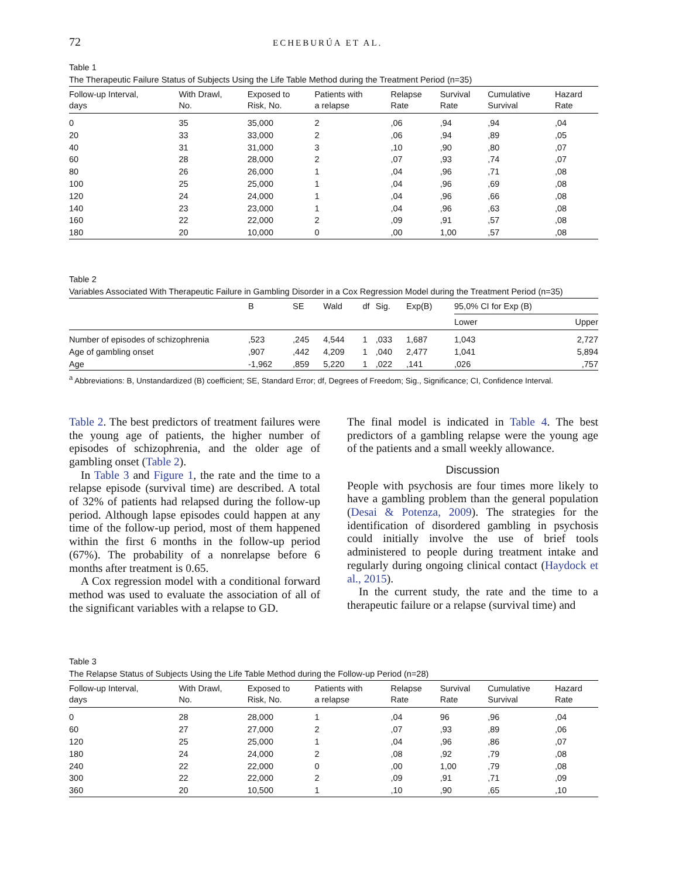72 ECHEBURÚA ET AL.
Table 1
The Therapeutic Failure Status of Subjects Using the Life Table Method during the Treatment Period (n=35)
| Follow-up Interval, days | With Drawl, No. | Exposed to Risk, No. | Patients with a relapse | Relapse Rate | Survival Rate | Cumulative Survival | Hazard Rate |
| --- | --- | --- | --- | --- | --- | --- | --- |
| 0 | 35 | 35,000 | 2 | ,06 | ,94 | ,94 | ,04 |
| 20 | 33 | 33,000 | 2 | ,06 | ,94 | ,89 | ,05 |
| 40 | 31 | 31,000 | 3 | ,10 | ,90 | ,80 | ,07 |
| 60 | 28 | 28,000 | 2 | ,07 | ,93 | ,74 | ,07 |
| 80 | 26 | 26,000 | 1 | ,04 | ,96 | ,71 | ,08 |
| 100 | 25 | 25,000 | 1 | ,04 | ,96 | ,69 | ,08 |
| 120 | 24 | 24,000 | 1 | ,04 | ,96 | ,66 | ,08 |
| 140 | 23 | 23,000 | 1 | ,04 | ,96 | ,63 | ,08 |
| 160 | 22 | 22,000 | 2 | ,09 | ,91 | ,57 | ,08 |
| 180 | 20 | 10,000 | 0 | ,00 | 1,00 | ,57 | ,08 |
Table 2
Variables Associated With Therapeutic Failure in Gambling Disorder in a Cox Regression Model during the Treatment Period (n=35)
| | B | SE | Wald | df | Sig. | Exp(B) | 95,0% CI for Exp (B) | |
| --- | --- | --- | --- | --- | --- | --- | --- | --- |
| | | | | | | | Lower | Upper |
| Number of episodes of schizophrenia | ,523 | ,245 | 4,544 | 1 | ,033 | 1,687 | 1,043 | 2,727 |
| Age of gambling onset | ,907 | ,442 | 4,209 | 1 | ,040 | 2,477 | 1,041 | 5,894 |
| Age | -1,962 | ,859 | 5,220 | 1 | ,022 | ,141 | ,026 | ,757 |
<sup>a</sup> Abbreviations: B, Unstandardized (B) coefficient; SE, Standard Error; df, Degrees of Freedom; Sig., Significance; CI, Confidence Interval.
Table 2. The best predictors of treatment failures were the young age of patients, the higher number of episodes of schizophrenia, and the older age of gambling onset (Table 2).
In Table 3 and Figure 1, the rate and the time to a relapse episode (survival time) are described. A total of 32% of patients had relapsed during the follow-up period. Although lapse episodes could happen at any time of the follow-up period, most of them happened within the first 6 months in the follow-up period (67%). The probability of a nonrelapse before 6 months after treatment is 0.65.
A Cox regression model with a conditional forward method was used to evaluate the association of all of the significant variables with a relapse to GD.
The final model is indicated in Table 4. The best predictors of a gambling relapse were the young age of the patients and a small weekly allowance.
Discussion
People with psychosis are four times more likely to have a gambling problem than the general population (Desai & Potenza, 2009). The strategies for the identification of disordered gambling in psychosis could initially involve the use of brief tools administered to people during treatment intake and regularly during ongoing clinical contact (Haydock et al., 2015).
In the current study, the rate and the time to a therapeutic failure or a relapse (survival time) and
Table 3
The Relapse Status of Subjects Using the Life Table Method during the Follow-up Period (n=28)
| Follow-up Interval, days | With Drawl, No. | Exposed to Risk, No. | Patients with a relapse | Relapse Rate | Survival Rate | Cumulative Survival | Hazard Rate |
| --- | --- | --- | --- | --- | --- | --- | --- |
| 0 | 28 | 28,000 | 1 | ,04 | 96 | ,96 | ,04 |
| 60 | 27 | 27,000 | 2 | ,07 | ,93 | ,89 | ,06 |
| 120 | 25 | 25,000 | 1 | ,04 | ,96 | ,86 | ,07 |
| 180 | 24 | 24,000 | 2 | ,08 | ,92 | ,79 | ,08 |
| 240 | 22 | 22,000 | 0 | ,00 | 1,00 | ,79 | ,08 |
| 300 | 22 | 22,000 | 2 | ,09 | ,91 | ,71 | ,09 |
| 360 | 20 | 10,500 | 1 | ,10 | ,90 | ,65 | ,10 |